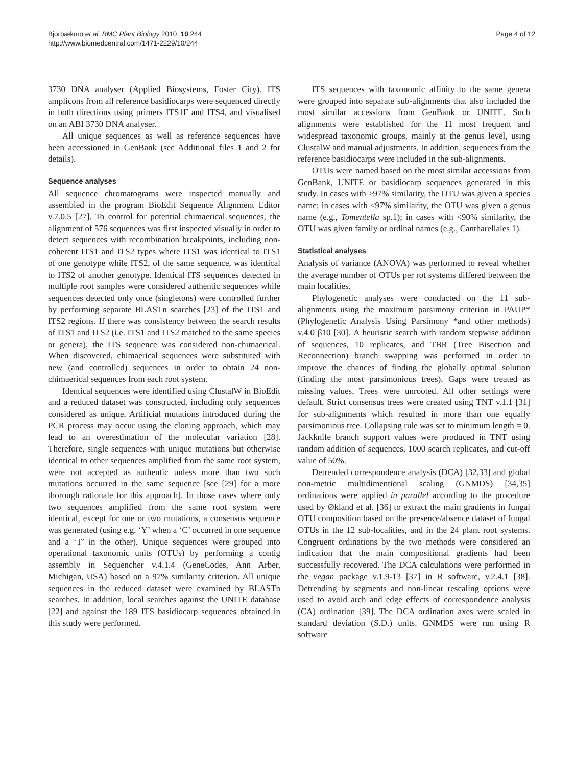Bjorbækmo et al. BMC Plant Biology 2010, 10:244
http://www.biomedcentral.com/1471-2229/10/244
Page 4 of 12
3730 DNA analyser (Applied Biosystems, Foster City). ITS amplicons from all reference basidiocarps were sequenced directly in both directions using primers ITS1F and ITS4, and visualised on an ABI 3730 DNA analyser.
All unique sequences as well as reference sequences have been accessioned in GenBank (see Additional files 1 and 2 for details).
Sequence analyses
All sequence chromatograms were inspected manually and assembled in the program BioEdit Sequence Alignment Editor v.7.0.5 [27]. To control for potential chimaerical sequences, the alignment of 576 sequences was first inspected visually in order to detect sequences with recombination breakpoints, including non-coherent ITS1 and ITS2 types where ITS1 was identical to ITS1 of one genotype while ITS2, of the same sequence, was identical to ITS2 of another genotype. Identical ITS sequences detected in multiple root samples were considered authentic sequences while sequences detected only once (singletons) were controlled further by performing separate BLASTn searches [23] of the ITS1 and ITS2 regions. If there was consistency between the search results of ITS1 and ITS2 (i.e. ITS1 and ITS2 matched to the same species or genera), the ITS sequence was considered non-chimaerical. When discovered, chimaerical sequences were substituted with new (and controlled) sequences in order to obtain 24 non-chimaerical sequences from each root system.
Identical sequences were identified using ClustalW in BioEdit and a reduced dataset was constructed, including only sequences considered as unique. Artificial mutations introduced during the PCR process may occur using the cloning approach, which may lead to an overestimation of the molecular variation [28]. Therefore, single sequences with unique mutations but otherwise identical to other sequences amplified from the same root system, were not accepted as authentic unless more than two such mutations occurred in the same sequence [see [29] for a more thorough rationale for this approach]. In those cases where only two sequences amplified from the same root system were identical, except for one or two mutations, a consensus sequence was generated (using e.g. ‘Y’ when a ‘C’ occurred in one sequence and a ‘T’ in the other). Unique sequences were grouped into operational taxonomic units (OTUs) by performing a contig assembly in Sequencher v.4.1.4 (GeneCodes, Ann Arber, Michigan, USA) based on a 97% similarity criterion. All unique sequences in the reduced dataset were examined by BLASTn searches. In addition, local searches against the UNITE database [22] and against the 189 ITS basidiocarp sequences obtained in this study were performed.
ITS sequences with taxonomic affinity to the same genera were grouped into separate sub-alignments that also included the most similar accessions from GenBank or UNITE. Such alignments were established for the 11 most frequent and widespread taxonomic groups, mainly at the genus level, using ClustalW and manual adjustments. In addition, sequences from the reference basidiocarps were included in the sub-alignments.
OTUs were named based on the most similar accessions from GenBank, UNITE or basidiocarp sequences generated in this study. In cases with ≥97% similarity, the OTU was given a species name; in cases with <97% similarity, the OTU was given a genus name (e.g., Tomentella sp.1); in cases with <90% similarity, the OTU was given family or ordinal names (e.g., Cantharellales 1).
Statistical analyses
Analysis of variance (ANOVA) was performed to reveal whether the average number of OTUs per rot systems differed between the main localities.
Phylogenetic analyses were conducted on the 11 sub-alignments using the maximum parsimony criterion in PAUP* (Phylogenetic Analysis Using Parsimony *and other methods) v.4.0 β10 [30]. A heuristic search with random stepwise addition of sequences, 10 replicates, and TBR (Tree Bisection and Reconnection) branch swapping was performed in order to improve the chances of finding the globally optimal solution (finding the most parsimonious trees). Gaps were treated as missing values. Trees were unrooted. All other settings were default. Strict consensus trees were created using TNT v.1.1 [31] for sub-alignments which resulted in more than one equally parsimonious tree. Collapsing rule was set to minimum length = 0. Jackknife branch support values were produced in TNT using random addition of sequences, 1000 search replicates, and cut-off value of 50%.
Detrended correspondence analysis (DCA) [32,33] and global non-metric multidimentional scaling (GNMDS) [34,35] ordinations were applied in parallel according to the procedure used by Økland et al. [36] to extract the main gradients in fungal OTU composition based on the presence/absence dataset of fungal OTUs in the 12 sub-localities, and in the 24 plant root systems. Congruent ordinations by the two methods were considered an indication that the main compositional gradients had been successfully recovered. The DCA calculations were performed in the vegan package v.1.9-13 [37] in R software, v.2.4.1 [38]. Detrending by segments and non-linear rescaling options were used to avoid arch and edge effects of correspondence analysis (CA) ordination [39]. The DCA ordination axes were scaled in standard deviation (S.D.) units. GNMDS were run using R software